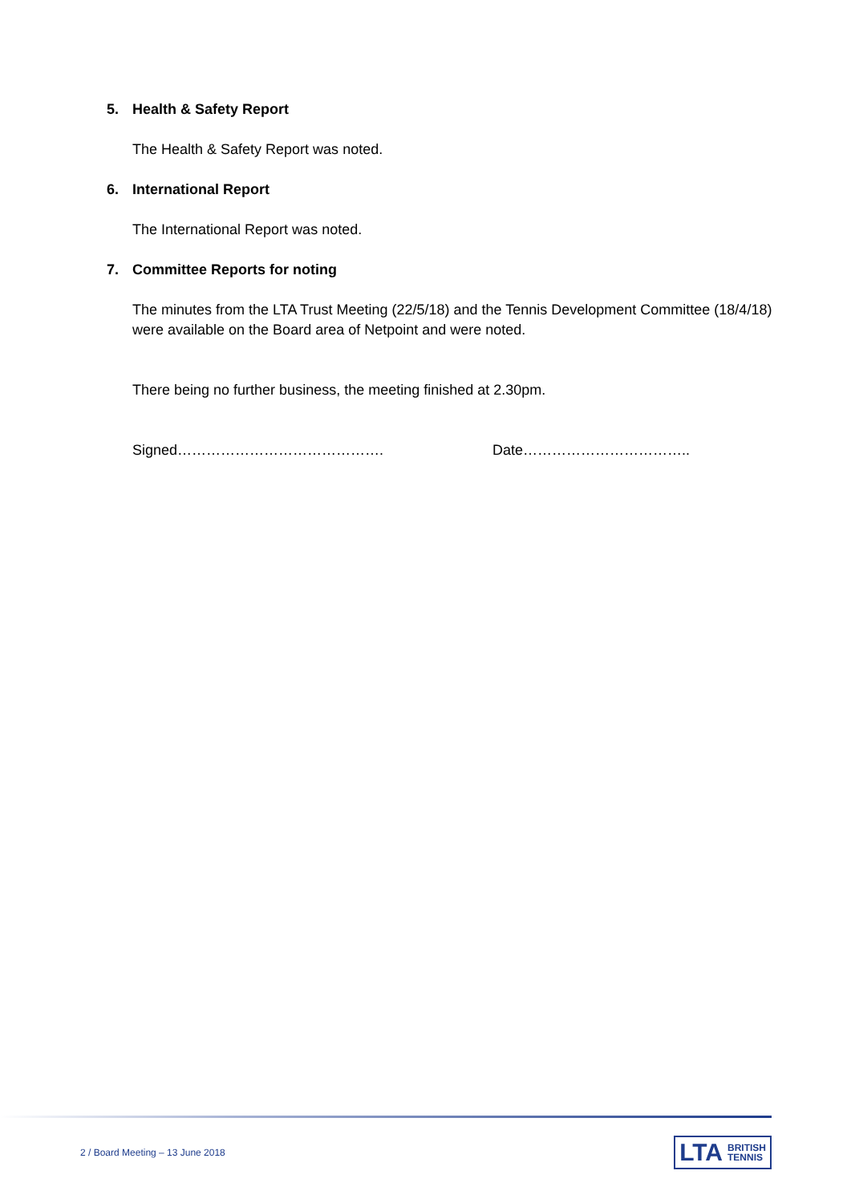5. Health & Safety Report
The Health & Safety Report was noted.
6. International Report
The International Report was noted.
7. Committee Reports for noting
The minutes from the LTA Trust Meeting (22/5/18) and the Tennis Development Committee (18/4/18) were available on the Board area of Netpoint and were noted.
There being no further business, the meeting finished at 2.30pm.
Signed……………………………………. Date……………………………..
2 / Board Meeting – 13 June 2018
LTA BRITISH
TENNIS